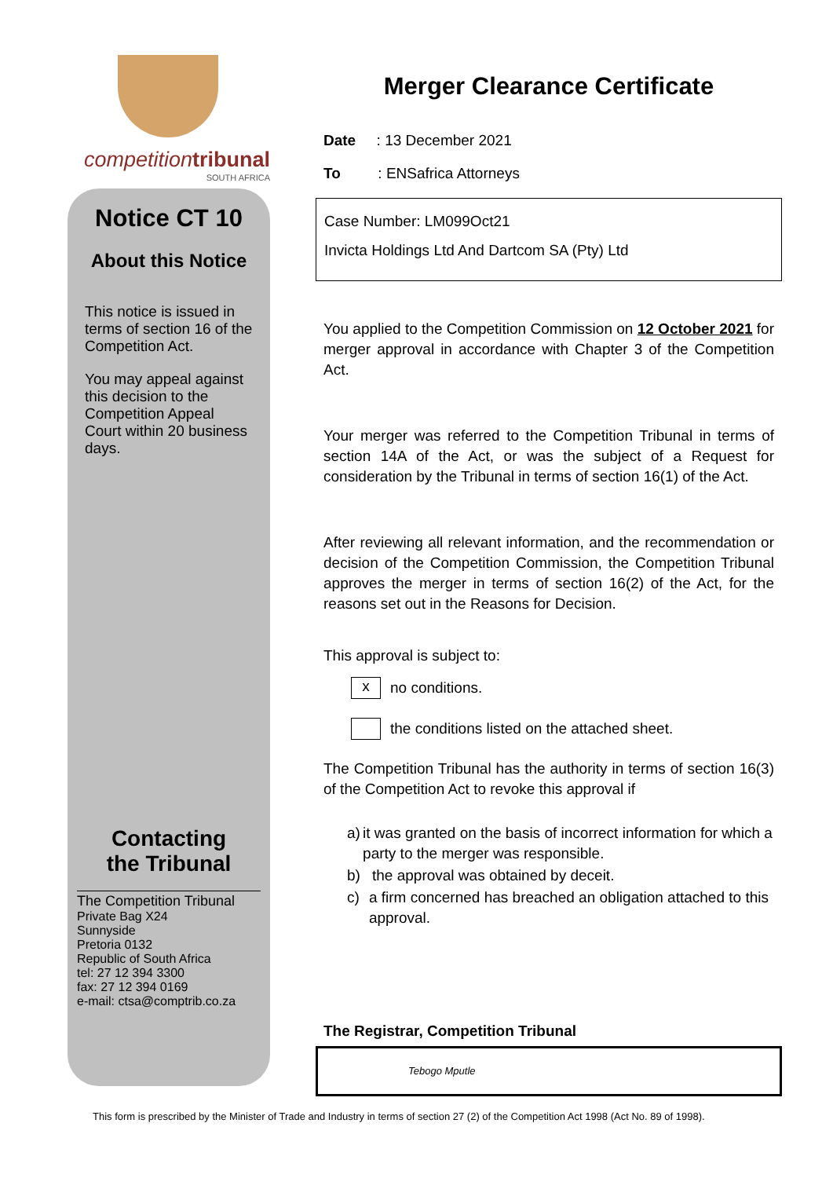competition tribunal
SOUTH AFRICA
Notice CT 10
About this Notice
This notice is issued in terms of section 16 of the Competition Act.
You may appeal against this decision to the Competition Appeal Court within 20 business days.
Contacting
the Tribunal
The Competition Tribunal
Private Bag X24
Sunnyside
Pretoria 0132
Republic of South Africa
tel: 27 12 394 3300
fax: 27 12 394 0169
e-mail: ctsa@comptrib.co.za
Merger Clearance Certificate
Date : 13 December 2021
To : ENSafrica Attorneys
Case Number: LM099Oct21
Invicta Holdings Ltd And Dartcom SA (Pty) Ltd
You applied to the Competition Commission on 12 October 2021 for merger approval in accordance with Chapter 3 of the Competition Act.
Your merger was referred to the Competition Tribunal in terms of section 14A of the Act, or was the subject of a Request for consideration by the Tribunal in terms of section 16(1) of the Act.
After reviewing all relevant information, and the recommendation or decision of the Competition Commission, the Competition Tribunal approves the merger in terms of section 16(2) of the Act, for the reasons set out in the Reasons for Decision.
This approval is subject to:
x no conditions.
the conditions listed on the attached sheet.
The Competition Tribunal has the authority in terms of section 16(3) of the Competition Act to revoke this approval if
a) it was granted on the basis of incorrect information for which a party to the merger was responsible.
b) the approval was obtained by deceit.
c) a firm concerned has breached an obligation attached to this approval.
The Registrar, Competition Tribunal
Tebogo Mputle
This form is prescribed by the Minister of Trade and Industry in terms of section 27 (2) of the Competition Act 1998 (Act No. 89 of 1998).